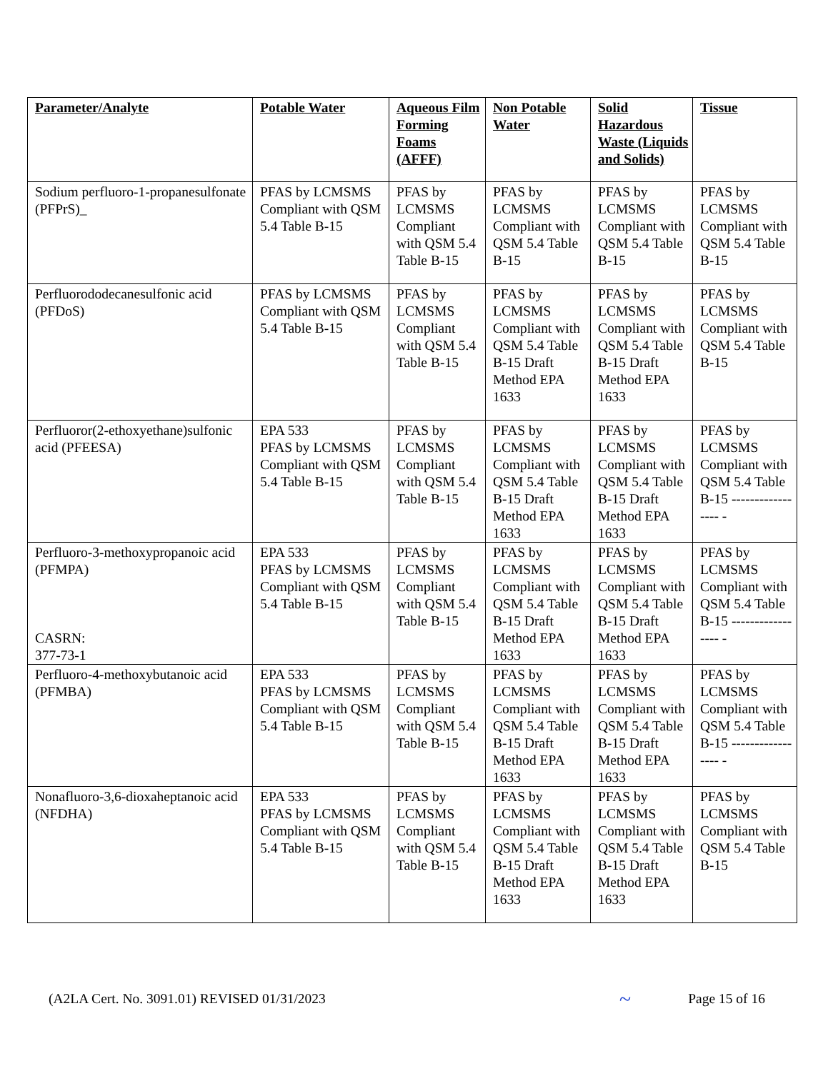| Parameter/Analyte | Potable Water | Aqueous Film Forming Foams (AFFF) | Non Potable Water | Solid Hazardous Waste (Liquids and Solids) | Tissue |
| --- | --- | --- | --- | --- | --- |
| Sodium perfluoro-1-propanesulfonate (PFPrS)_ | PFAS by LCMSMS Compliant with QSM 5.4 Table B-15 | PFAS by LCMSMS Compliant with QSM 5.4 Table B-15 | PFAS by LCMSMS Compliant with QSM 5.4 Table B-15 | PFAS by LCMSMS Compliant with QSM 5.4 Table B-15 | PFAS by LCMSMS Compliant with QSM 5.4 Table B-15 |
| Perfluorododecanesulfonic acid (PFDoS) | PFAS by LCMSMS Compliant with QSM 5.4 Table B-15 | PFAS by LCMSMS Compliant with QSM 5.4 Table B-15 | PFAS by LCMSMS Compliant with QSM 5.4 Table B-15 Draft Method EPA 1633 | PFAS by LCMSMS Compliant with QSM 5.4 Table B-15 Draft Method EPA 1633 | PFAS by LCMSMS Compliant with QSM 5.4 Table B-15 |
| Perfluoror(2-ethoxyethane)sulfonic acid (PFEESA) | EPA 533 PFAS by LCMSMS Compliant with QSM 5.4 Table B-15 | PFAS by LCMSMS Compliant with QSM 5.4 Table B-15 | PFAS by LCMSMS Compliant with QSM 5.4 Table B-15 Draft Method EPA 1633 | PFAS by LCMSMS Compliant with QSM 5.4 Table B-15 Draft Method EPA 1633 | PFAS by LCMSMS Compliant with QSM 5.4 Table B-15 ----------------- - |
| Perfluoro-3-methoxypropanoic acid (PFMPA) CASRN: 377-73-1 | EPA 533 PFAS by LCMSMS Compliant with QSM 5.4 Table B-15 | PFAS by LCMSMS Compliant with QSM 5.4 Table B-15 | PFAS by LCMSMS Compliant with QSM 5.4 Table B-15 Draft Method EPA 1633 | PFAS by LCMSMS Compliant with QSM 5.4 Table B-15 Draft Method EPA 1633 | PFAS by LCMSMS Compliant with QSM 5.4 Table B-15 ----------------- - |
| Perfluoro-4-methoxybutanoic acid (PFMBA) | EPA 533 PFAS by LCMSMS Compliant with QSM 5.4 Table B-15 | PFAS by LCMSMS Compliant with QSM 5.4 Table B-15 | PFAS by LCMSMS Compliant with QSM 5.4 Table B-15 Draft Method EPA 1633 | PFAS by LCMSMS Compliant with QSM 5.4 Table B-15 Draft Method EPA 1633 | PFAS by LCMSMS Compliant with QSM 5.4 Table B-15 ----------------- - |
| Nonafluoro-3,6-dioxaheptanoic acid (NFDHA) | EPA 533 PFAS by LCMSMS Compliant with QSM 5.4 Table B-15 | PFAS by LCMSMS Compliant with QSM 5.4 Table B-15 | PFAS by LCMSMS Compliant with QSM 5.4 Table B-15 Draft Method EPA 1633 | PFAS by LCMSMS Compliant with QSM 5.4 Table B-15 Draft Method EPA 1633 | PFAS by LCMSMS Compliant with QSM 5.4 Table B-15 |
(A2LA Cert. No. 3091.01) REVISED 01/31/2023 ~ Page 15 of 16